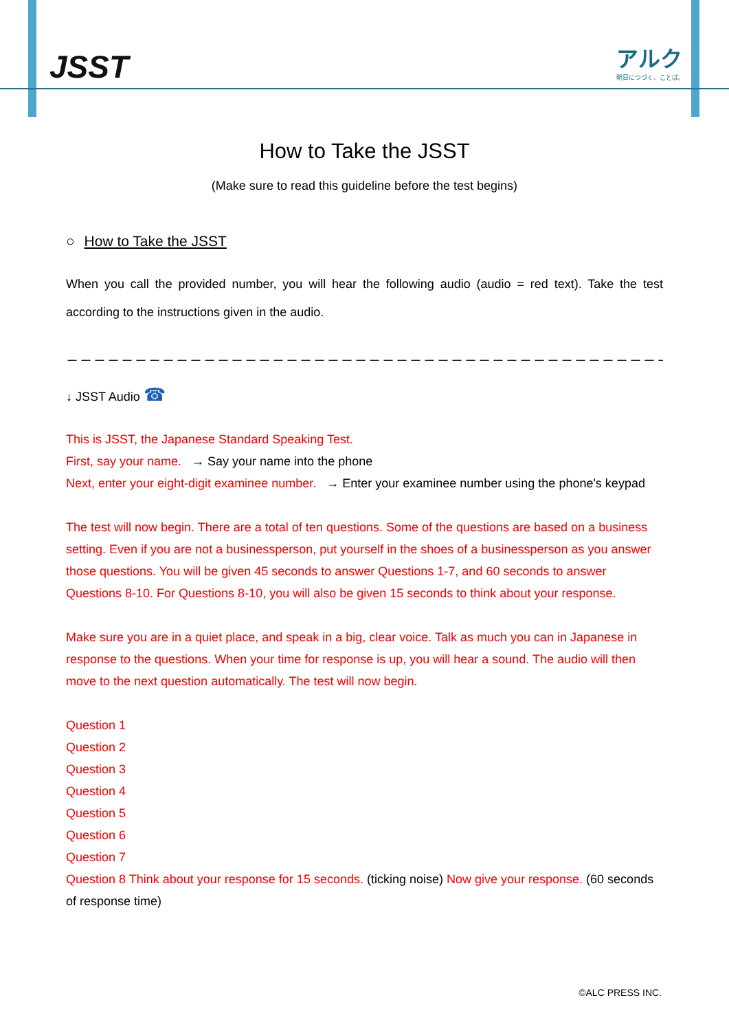JSST アルク
明日につづく、ことば。
How to Take the JSST
(Make sure to read this guideline before the test begins)
○ How to Take the JSST
When you call the provided number, you will hear the following audio (audio = red text). Take the test according to the instructions given in the audio.
－－－－－－－－－－－－－－－－－－－－－－－－－－－－－－－－－－－－－－－－－－－－－－－－－－－－－－－－－
↓ JSST Audio ☎
This is JSST, the Japanese Standard Speaking Test.
First, say your name. → Say your name into the phone
Next, enter your eight-digit examinee number. → Enter your examinee number using the phone's keypad
The test will now begin. There are a total of ten questions. Some of the questions are based on a business setting. Even if you are not a businessperson, put yourself in the shoes of a businessperson as you answer those questions. You will be given 45 seconds to answer Questions 1-7, and 60 seconds to answer Questions 8-10. For Questions 8-10, you will also be given 15 seconds to think about your response.
Make sure you are in a quiet place, and speak in a big, clear voice. Talk as much you can in Japanese in response to the questions. When your time for response is up, you will hear a sound. The audio will then move to the next question automatically. The test will now begin.
Question 1
Question 2
Question 3
Question 4
Question 5
Question 6
Question 7
Question 8 Think about your response for 15 seconds. (ticking noise) Now give your response. (60 seconds of response time)
©ALC PRESS INC.